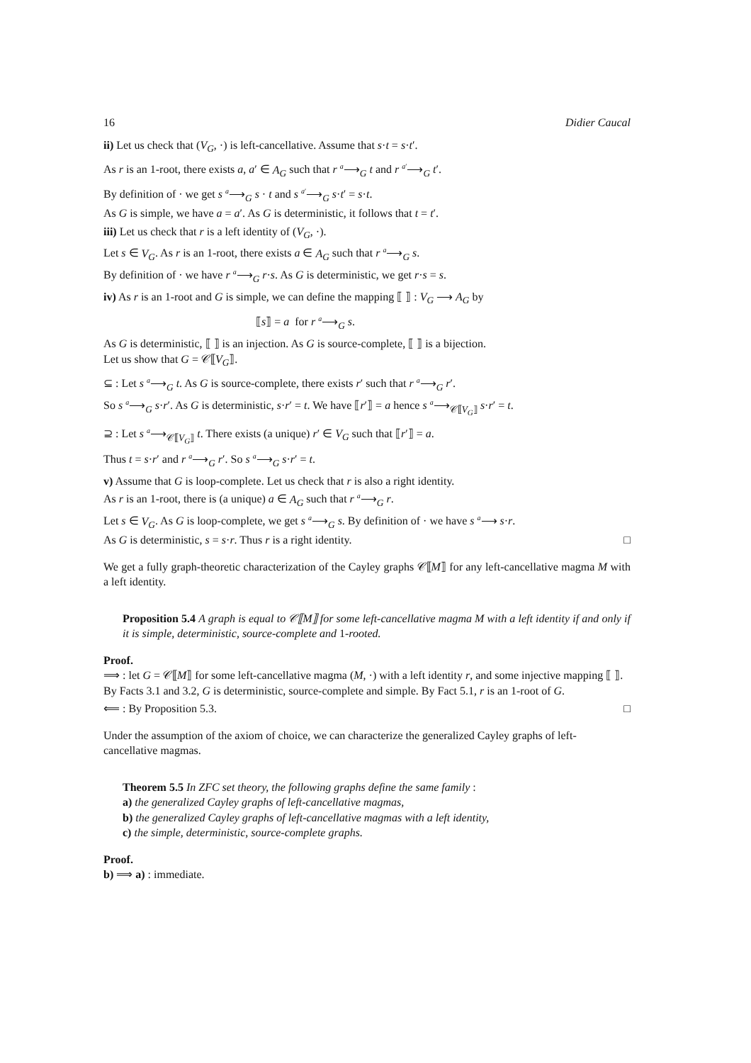16 Didier Caucal
ii) Let us check that (V<sub>G</sub>, ·) is left-cancellative. Assume that s·t = s·t′.
As r is an 1-root, there exists a, a′ ∈ A<sub>G</sub> such that r <sup>a</sup>⟶<sub>G</sub> t and r <sup>a′</sup>⟶<sub>G</sub> t′.
By definition of · we get s <sup>a</sup>⟶<sub>G</sub> s · t and s <sup>a′</sup>⟶<sub>G</sub> s·t′ = s·t.
As G is simple, we have a = a′. As G is deterministic, it follows that t = t′.
iii) Let us check that r is a left identity of (V<sub>G</sub>, ·).
Let s ∈ V<sub>G</sub>. As r is an 1-root, there exists a ∈ A<sub>G</sub> such that r <sup>a</sup>⟶<sub>G</sub> s.
By definition of · we have r <sup>a</sup>⟶<sub>G</sub> r·s. As G is deterministic, we get r·s = s.
iv) As r is an 1-root and G is simple, we can define the mapping ⟦ ⟧ : V<sub>G</sub> ⟶ A<sub>G</sub> by
⟦s⟧ = a for r <sup>a</sup>⟶<sub>G</sub> s.
As G is deterministic, ⟦ ⟧ is an injection. As G is source-complete, ⟦ ⟧ is a bijection.
Let us show that G = 𝒞⟦V<sub>G</sub>⟧.
⊆ : Let s <sup>a</sup>⟶<sub>G</sub> t. As G is source-complete, there exists r′ such that r <sup>a</sup>⟶<sub>G</sub> r′.
So s <sup>a</sup>⟶<sub>G</sub> s·r′. As G is deterministic, s·r′ = t. We have ⟦r′⟧ = a hence s <sup>a</sup>⟶<sub>𝒞⟦V<sub>G</sub>⟧</sub> s·r′ = t.
⊇ : Let s <sup>a</sup>⟶<sub>𝒞⟦V<sub>G</sub>⟧</sub> t. There exists (a unique) r′ ∈ V<sub>G</sub> such that ⟦r′⟧ = a.
Thus t = s·r′ and r <sup>a</sup>⟶<sub>G</sub> r′. So s <sup>a</sup>⟶<sub>G</sub> s·r′ = t.
v) Assume that G is loop-complete. Let us check that r is also a right identity.
As r is an 1-root, there is (a unique) a ∈ A<sub>G</sub> such that r <sup>a</sup>⟶<sub>G</sub> r.
Let s ∈ V<sub>G</sub>. As G is loop-complete, we get s <sup>a</sup>⟶<sub>G</sub> s. By definition of · we have s <sup>a</sup>⟶ s·r.
As G is deterministic, s = s·r. Thus r is a right identity. □
We get a fully graph-theoretic characterization of the Cayley graphs 𝒞⟦M⟧ for any left-cancellative magma M with a left identity.
Proposition 5.4 A graph is equal to 𝒞⟦M⟧ for some left-cancellative magma M with a left identity if and only if it is simple, deterministic, source-complete and 1-rooted.
Proof.
⟹ : let G = 𝒞⟦M⟧ for some left-cancellative magma (M, ·) with a left identity r, and some injective mapping ⟦ ⟧. By Facts 3.1 and 3.2, G is deterministic, source-complete and simple. By Fact 5.1, r is an 1-root of G.
⟸ : By Proposition 5.3. □
Under the assumption of the axiom of choice, we can characterize the generalized Cayley graphs of left-cancellative magmas.
Theorem 5.5 In ZFC set theory, the following graphs define the same family :
a) the generalized Cayley graphs of left-cancellative magmas,
b) the generalized Cayley graphs of left-cancellative magmas with a left identity,
c) the simple, deterministic, source-complete graphs.
Proof.
b) ⟹ a) : immediate.